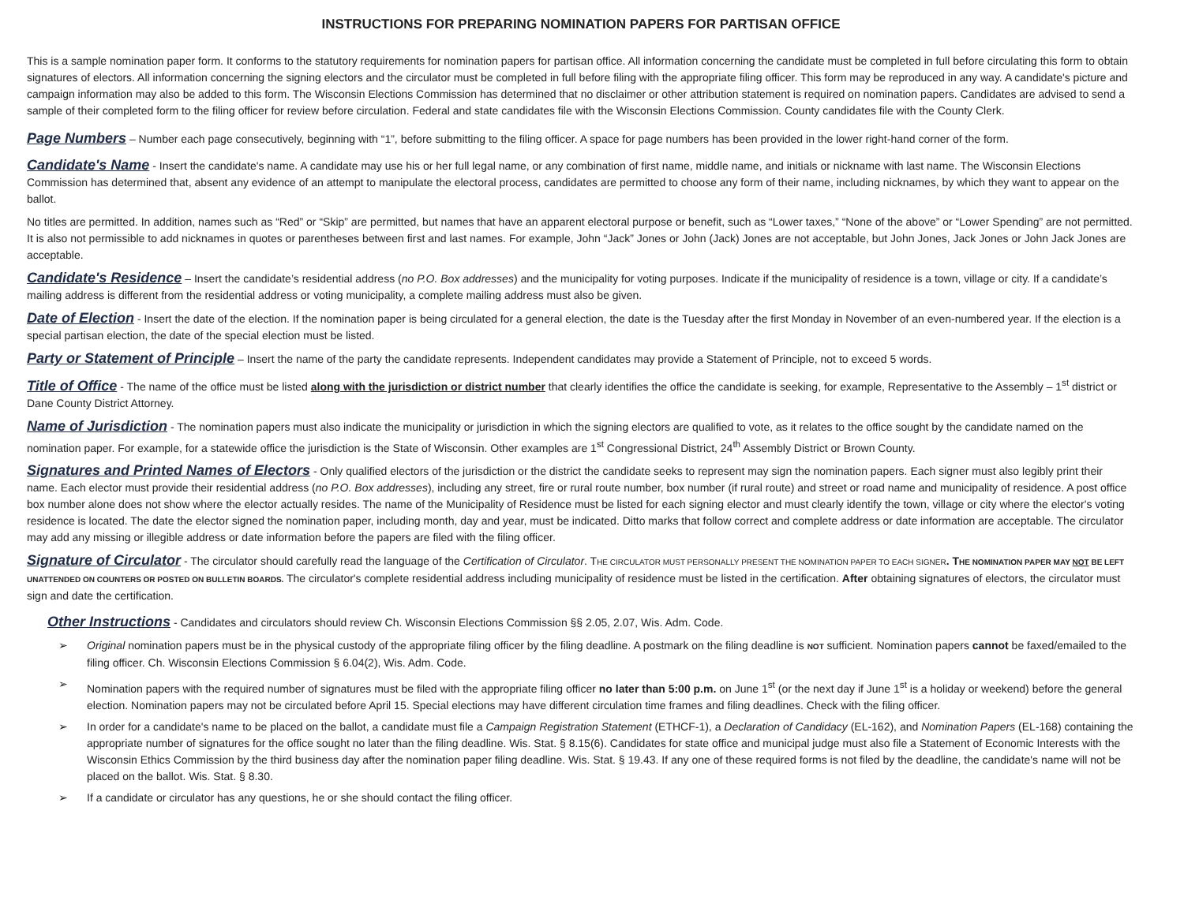INSTRUCTIONS FOR PREPARING NOMINATION PAPERS FOR PARTISAN OFFICE
This is a sample nomination paper form. It conforms to the statutory requirements for nomination papers for partisan office. All information concerning the candidate must be completed in full before circulating this form to obtain signatures of electors. All information concerning the signing electors and the circulator must be completed in full before filing with the appropriate filing officer. This form may be reproduced in any way. A candidate's picture and campaign information may also be added to this form. The Wisconsin Elections Commission has determined that no disclaimer or other attribution statement is required on nomination papers. Candidates are advised to send a sample of their completed form to the filing officer for review before circulation. Federal and state candidates file with the Wisconsin Elections Commission. County candidates file with the County Clerk.
Page Numbers – Number each page consecutively, beginning with “1”, before submitting to the filing officer. A space for page numbers has been provided in the lower right-hand corner of the form.
Candidate's Name - Insert the candidate's name. A candidate may use his or her full legal name, or any combination of first name, middle name, and initials or nickname with last name. The Wisconsin Elections Commission has determined that, absent any evidence of an attempt to manipulate the electoral process, candidates are permitted to choose any form of their name, including nicknames, by which they want to appear on the ballot.
No titles are permitted. In addition, names such as “Red” or “Skip” are permitted, but names that have an apparent electoral purpose or benefit, such as “Lower taxes,” “None of the above” or “Lower Spending” are not permitted. It is also not permissible to add nicknames in quotes or parentheses between first and last names. For example, John “Jack” Jones or John (Jack) Jones are not acceptable, but John Jones, Jack Jones or John Jack Jones are acceptable.
Candidate's Residence – Insert the candidate’s residential address (no P.O. Box addresses) and the municipality for voting purposes. Indicate if the municipality of residence is a town, village or city. If a candidate’s mailing address is different from the residential address or voting municipality, a complete mailing address must also be given.
Date of Election - Insert the date of the election. If the nomination paper is being circulated for a general election, the date is the Tuesday after the first Monday in November of an even-numbered year. If the election is a special partisan election, the date of the special election must be listed.
Party or Statement of Principle – Insert the name of the party the candidate represents. Independent candidates may provide a Statement of Principle, not to exceed 5 words.
Title of Office - The name of the office must be listed along with the jurisdiction or district number that clearly identifies the office the candidate is seeking, for example, Representative to the Assembly – 1<sup>st</sup> district or Dane County District Attorney.
Name of Jurisdiction - The nomination papers must also indicate the municipality or jurisdiction in which the signing electors are qualified to vote, as it relates to the office sought by the candidate named on the nomination paper. For example, for a statewide office the jurisdiction is the State of Wisconsin. Other examples are 1<sup>st</sup> Congressional District, 24<sup>th</sup> Assembly District or Brown County.
Signatures and Printed Names of Electors - Only qualified electors of the jurisdiction or the district the candidate seeks to represent may sign the nomination papers. Each signer must also legibly print their name. Each elector must provide their residential address (no P.O. Box addresses), including any street, fire or rural route number, box number (if rural route) and street or road name and municipality of residence. A post office box number alone does not show where the elector actually resides. The name of the Municipality of Residence must be listed for each signing elector and must clearly identify the town, village or city where the elector's voting residence is located. The date the elector signed the nomination paper, including month, day and year, must be indicated. Ditto marks that follow correct and complete address or date information are acceptable. The circulator may add any missing or illegible address or date information before the papers are filed with the filing officer.
Signature of Circulator - The circulator should carefully read the language of the Certification of Circulator. THE CIRCULATOR MUST PERSONALLY PRESENT THE NOMINATION PAPER TO EACH SIGNER. THE NOMINATION PAPER MAY NOT BE LEFT UNATTENDED ON COUNTERS OR POSTED ON BULLETIN BOARDS. The circulator's complete residential address including municipality of residence must be listed in the certification. After obtaining signatures of electors, the circulator must sign and date the certification.
Other Instructions - Candidates and circulators should review Ch. Wisconsin Elections Commission §§ 2.05, 2.07, Wis. Adm. Code.
➢ Original nomination papers must be in the physical custody of the appropriate filing officer by the filing deadline. A postmark on the filing deadline is NOT sufficient. Nomination papers cannot be faxed/emailed to the filing officer. Ch. Wisconsin Elections Commission § 6.04(2), Wis. Adm. Code.
➢ Nomination papers with the required number of signatures must be filed with the appropriate filing officer no later than 5:00 p.m. on June 1<sup>st</sup> (or the next day if June 1<sup>st</sup> is a holiday or weekend) before the general election. Nomination papers may not be circulated before April 15. Special elections may have different circulation time frames and filing deadlines. Check with the filing officer.
➢ In order for a candidate's name to be placed on the ballot, a candidate must file a Campaign Registration Statement (ETHCF-1), a Declaration of Candidacy (EL-162), and Nomination Papers (EL-168) containing the appropriate number of signatures for the office sought no later than the filing deadline. Wis. Stat. § 8.15(6). Candidates for state office and municipal judge must also file a Statement of Economic Interests with the Wisconsin Ethics Commission by the third business day after the nomination paper filing deadline. Wis. Stat. § 19.43. If any one of these required forms is not filed by the deadline, the candidate's name will not be placed on the ballot. Wis. Stat. § 8.30.
➢ If a candidate or circulator has any questions, he or she should contact the filing officer.